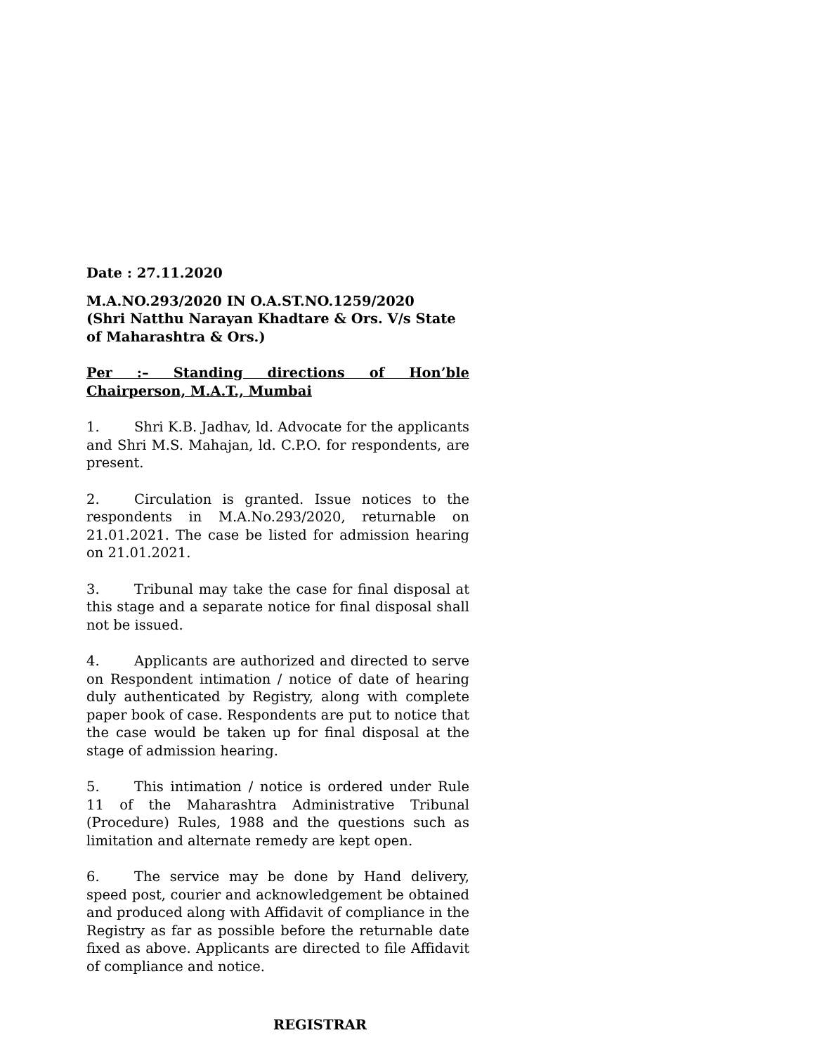Date : 27.11.2020
M.A.NO.293/2020 IN O.A.ST.NO.1259/2020
(Shri Natthu Narayan Khadtare & Ors. V/s State of Maharashtra & Ors.)
Per :– Standing directions of Hon’ble Chairperson, M.A.T., Mumbai
1. Shri K.B. Jadhav, ld. Advocate for the applicants and Shri M.S. Mahajan, ld. C.P.O. for respondents, are present.
2. Circulation is granted. Issue notices to the respondents in M.A.No.293/2020, returnable on 21.01.2021. The case be listed for admission hearing on 21.01.2021.
3. Tribunal may take the case for final disposal at this stage and a separate notice for final disposal shall not be issued.
4. Applicants are authorized and directed to serve on Respondent intimation / notice of date of hearing duly authenticated by Registry, along with complete paper book of case. Respondents are put to notice that the case would be taken up for final disposal at the stage of admission hearing.
5. This intimation / notice is ordered under Rule 11 of the Maharashtra Administrative Tribunal (Procedure) Rules, 1988 and the questions such as limitation and alternate remedy are kept open.
6. The service may be done by Hand delivery, speed post, courier and acknowledgement be obtained and produced along with Affidavit of compliance in the Registry as far as possible before the returnable date fixed as above. Applicants are directed to file Affidavit of compliance and notice.
REGISTRAR